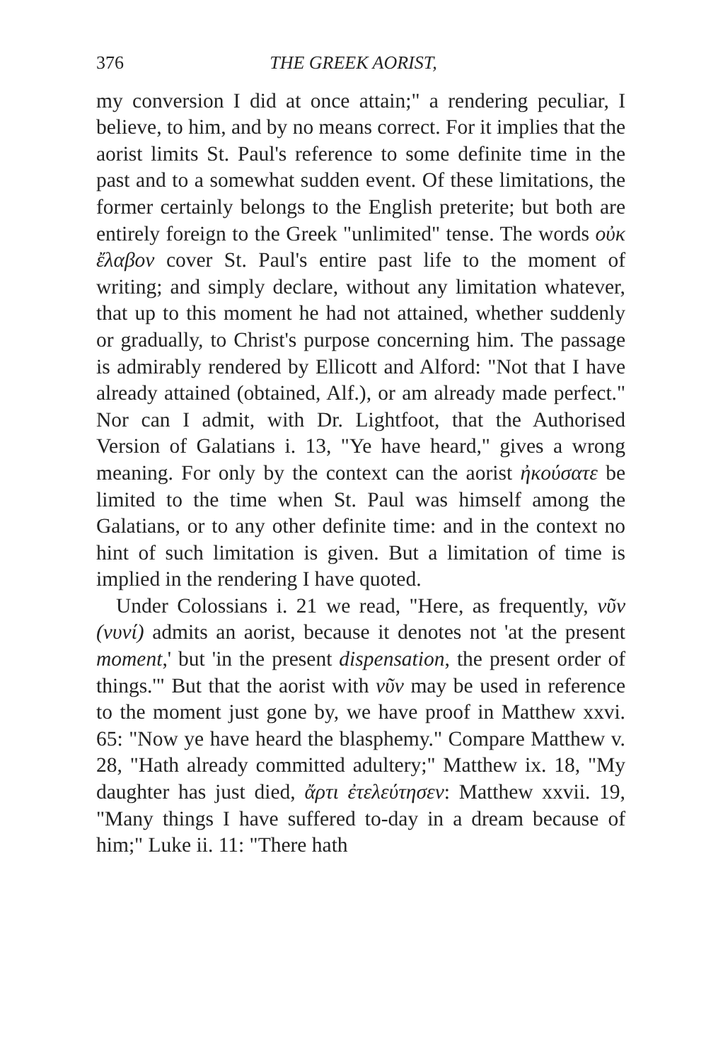376 THE GREEK AORIST,
my conversion I did at once attain;" a rendering peculiar, I believe, to him, and by no means correct. For it implies that the aorist limits St. Paul's reference to some definite time in the past and to a somewhat sudden event. Of these limitations, the former certainly belongs to the English preterite; but both are entirely foreign to the Greek "unlimited" tense. The words οὐκ ἔλαβον cover St. Paul's entire past life to the moment of writing; and simply declare, without any limitation whatever, that up to this moment he had not attained, whether suddenly or gradually, to Christ's purpose concerning him. The passage is admirably rendered by Ellicott and Alford: "Not that I have already attained (obtained, Alf.), or am already made perfect." Nor can I admit, with Dr. Lightfoot, that the Authorised Version of Galatians i. 13, "Ye have heard," gives a wrong meaning. For only by the context can the aorist ἠκούσατε be limited to the time when St. Paul was himself among the Galatians, or to any other definite time: and in the context no hint of such limitation is given. But a limitation of time is implied in the rendering I have quoted.
Under Colossians i. 21 we read, "Here, as frequently, νῦν (νυνί) admits an aorist, because it denotes not 'at the present moment,' but 'in the present dispensation, the present order of things.'" But that the aorist with νῦν may be used in reference to the moment just gone by, we have proof in Matthew xxvi. 65: "Now ye have heard the blasphemy." Compare Matthew v. 28, "Hath already committed adultery;" Matthew ix. 18, "My daughter has just died, ἄρτι ἐτελεύτησεν: Matthew xxvii. 19, "Many things I have suffered to-day in a dream because of him;" Luke ii. 11: "There hath